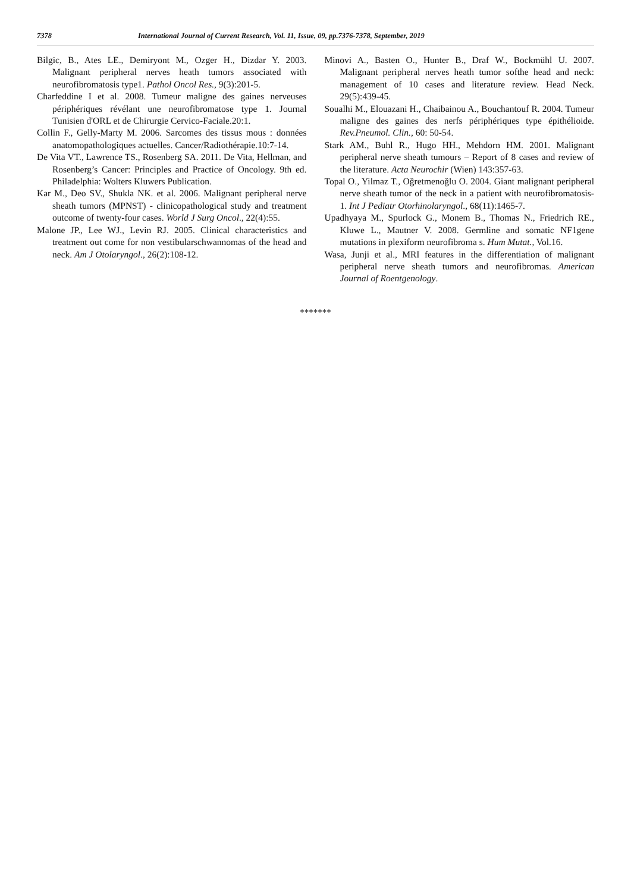7378 International Journal of Current Research, Vol. 11, Issue, 09, pp.7376-7378, September, 2019
Bilgic, B., Ates LE., Demiryont M., Ozger H., Dizdar Y. 2003. Malignant peripheral nerves heath tumors associated with neurofibromatosis type1. Pathol Oncol Res., 9(3):201-5.
Charfeddine I et al. 2008. Tumeur maligne des gaines nerveuses périphériques révélant une neurofibromatose type 1. Journal Tunisien d'ORL et de Chirurgie Cervico-Faciale.20:1.
Collin F., Gelly-Marty M. 2006. Sarcomes des tissus mous : données anatomopathologiques actuelles. Cancer/Radiothérapie.10:7-14.
De Vita VT., Lawrence TS., Rosenberg SA. 2011. De Vita, Hellman, and Rosenberg’s Cancer: Principles and Practice of Oncology. 9th ed. Philadelphia: Wolters Kluwers Publication.
Kar M., Deo SV., Shukla NK. et al. 2006. Malignant peripheral nerve sheath tumors (MPNST) - clinicopathological study and treatment outcome of twenty-four cases. World J Surg Oncol., 22(4):55.
Malone JP., Lee WJ., Levin RJ. 2005. Clinical characteristics and treatment out come for non vestibularschwannomas of the head and neck. Am J Otolaryngol., 26(2):108-12.
Minovi A., Basten O., Hunter B., Draf W., Bockmühl U. 2007. Malignant peripheral nerves heath tumor softhe head and neck: management of 10 cases and literature review. Head Neck. 29(5):439-45.
Soualhi M., Elouazani H., Chaibainou A., Bouchantouf R. 2004. Tumeur maligne des gaines des nerfs périphériques type épithélioide. Rev.Pneumol. Clin., 60: 50-54.
Stark AM., Buhl R., Hugo HH., Mehdorn HM. 2001. Malignant peripheral nerve sheath tumours – Report of 8 cases and review of the literature. Acta Neurochir (Wien) 143:357-63.
Topal O., Yilmaz T., Oğretmenoğlu O. 2004. Giant malignant peripheral nerve sheath tumor of the neck in a patient with neurofibromatosis-1. Int J Pediatr Otorhinolaryngol., 68(11):1465-7.
Upadhyaya M., Spurlock G., Monem B., Thomas N., Friedrich RE., Kluwe L., Mautner V. 2008. Germline and somatic NF1gene mutations in plexiform neurofibroma s. Hum Mutat., Vol.16.
Wasa, Junji et al., MRI features in the differentiation of malignant peripheral nerve sheath tumors and neurofibromas. American Journal of Roentgenology.
*******